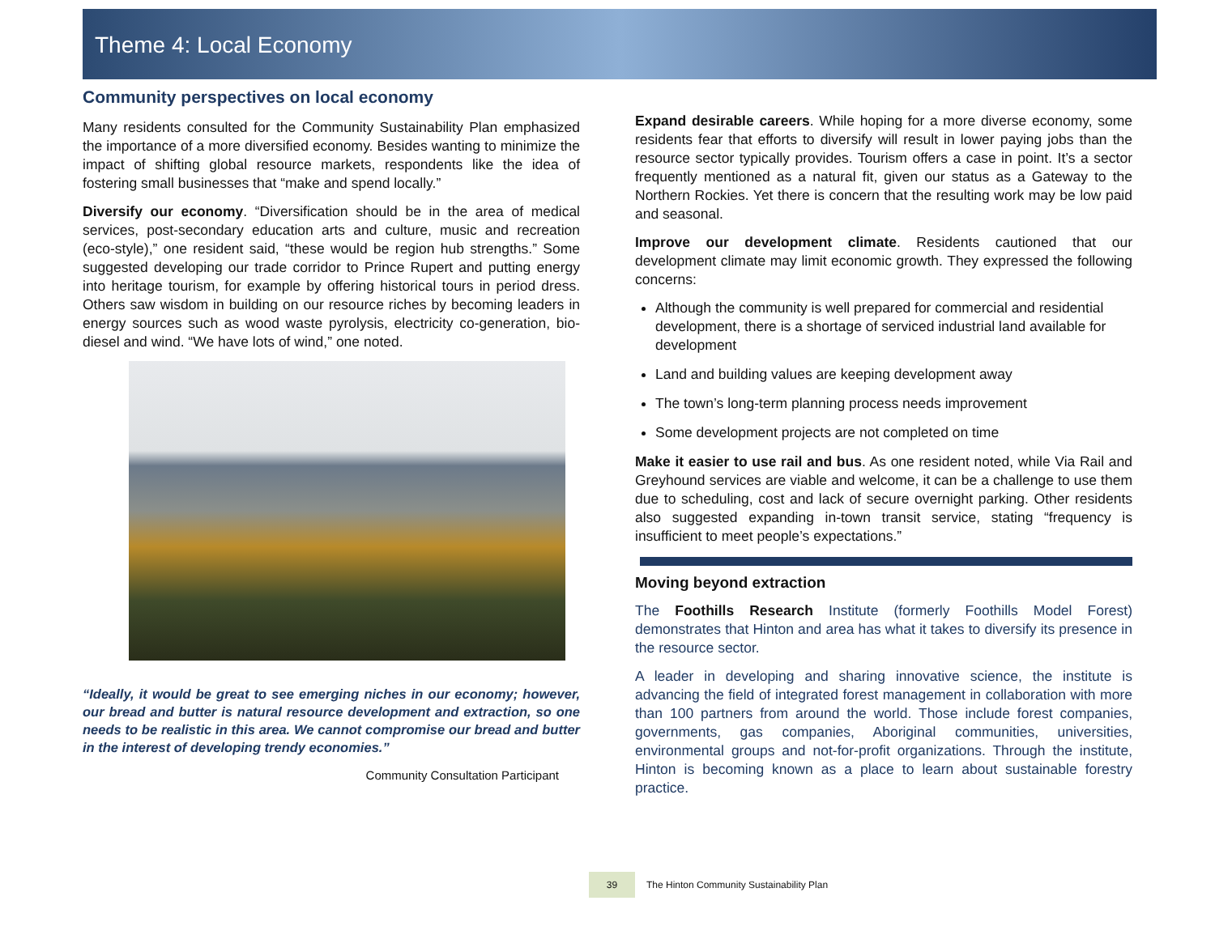Theme 4: Local Economy
Community perspectives on local economy
Many residents consulted for the Community Sustainability Plan emphasized the importance of a more diversified economy. Besides wanting to minimize the impact of shifting global resource markets, respondents like the idea of fostering small businesses that “make and spend locally.”
Diversify our economy. “Diversification should be in the area of medical services, post-secondary education arts and culture, music and recreation (eco-style),” one resident said, “these would be region hub strengths.” Some suggested developing our trade corridor to Prince Rupert and putting energy into heritage tourism, for example by offering historical tours in period dress. Others saw wisdom in building on our resource riches by becoming leaders in energy sources such as wood waste pyrolysis, electricity co-generation, bio-diesel and wind. “We have lots of wind,” one noted.
“Ideally, it would be great to see emerging niches in our economy; however, our bread and butter is natural resource development and extraction, so one needs to be realistic in this area. We cannot compromise our bread and butter in the interest of developing trendy economies.”
Community Consultation Participant
Expand desirable careers. While hoping for a more diverse economy, some residents fear that efforts to diversify will result in lower paying jobs than the resource sector typically provides. Tourism offers a case in point. It’s a sector frequently mentioned as a natural fit, given our status as a Gateway to the Northern Rockies. Yet there is concern that the resulting work may be low paid and seasonal.
Improve our development climate. Residents cautioned that our development climate may limit economic growth. They expressed the following concerns:
Although the community is well prepared for commercial and residential development, there is a shortage of serviced industrial land available for development
Land and building values are keeping development away
The town’s long-term planning process needs improvement
Some development projects are not completed on time
Make it easier to use rail and bus. As one resident noted, while Via Rail and Greyhound services are viable and welcome, it can be a challenge to use them due to scheduling, cost and lack of secure overnight parking. Other residents also suggested expanding in-town transit service, stating “frequency is insufficient to meet people’s expectations.”
Moving beyond extraction
The Foothills Research Institute (formerly Foothills Model Forest) demonstrates that Hinton and area has what it takes to diversify its presence in the resource sector.
A leader in developing and sharing innovative science, the institute is advancing the field of integrated forest management in collaboration with more than 100 partners from around the world. Those include forest companies, governments, gas companies, Aboriginal communities, universities, environmental groups and not-for-profit organizations. Through the institute, Hinton is becoming known as a place to learn about sustainable forestry practice.
39
The Hinton Community Sustainability Plan